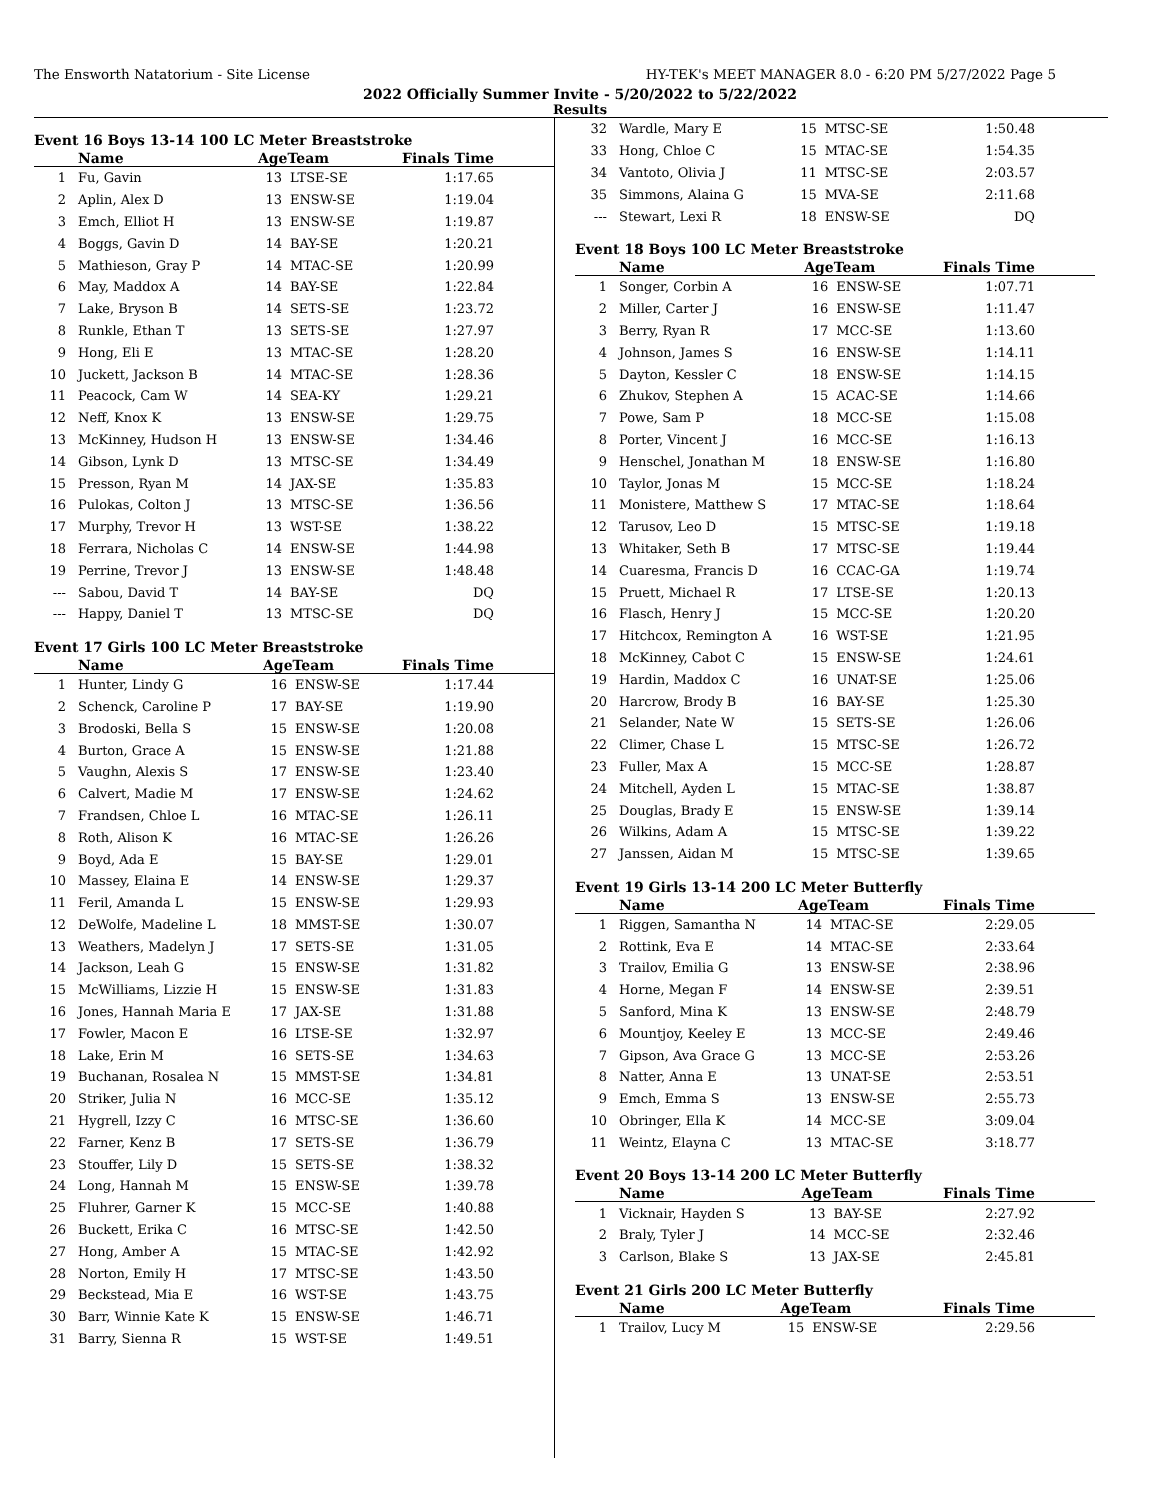The Ensworth Natatorium - Site License HY-TEK's MEET MANAGER 8.0 - 6:20 PM 5/27/2022 Page 5
2022 Officially Summer Invite - 5/20/2022 to 5/22/2022
Results
Event 16 Boys 13-14 100 LC Meter Breaststroke
| | Name | AgeTeam | | Finals Time | |
| --- | --- | --- | --- | --- | --- |
| 1 | Fu, Gavin | 13 | LTSE-SE | 1:17.65 | |
| 2 | Aplin, Alex D | 13 | ENSW-SE | 1:19.04 | |
| 3 | Emch, Elliot H | 13 | ENSW-SE | 1:19.87 | |
| 4 | Boggs, Gavin D | 14 | BAY-SE | 1:20.21 | |
| 5 | Mathieson, Gray P | 14 | MTAC-SE | 1:20.99 | |
| 6 | May, Maddox A | 14 | BAY-SE | 1:22.84 | |
| 7 | Lake, Bryson B | 14 | SETS-SE | 1:23.72 | |
| 8 | Runkle, Ethan T | 13 | SETS-SE | 1:27.97 | |
| 9 | Hong, Eli E | 13 | MTAC-SE | 1:28.20 | |
| 10 | Juckett, Jackson B | 14 | MTAC-SE | 1:28.36 | |
| 11 | Peacock, Cam W | 14 | SEA-KY | 1:29.21 | |
| 12 | Neff, Knox K | 13 | ENSW-SE | 1:29.75 | |
| 13 | McKinney, Hudson H | 13 | ENSW-SE | 1:34.46 | |
| 14 | Gibson, Lynk D | 13 | MTSC-SE | 1:34.49 | |
| 15 | Presson, Ryan M | 14 | JAX-SE | 1:35.83 | |
| 16 | Pulokas, Colton J | 13 | MTSC-SE | 1:36.56 | |
| 17 | Murphy, Trevor H | 13 | WST-SE | 1:38.22 | |
| 18 | Ferrara, Nicholas C | 14 | ENSW-SE | 1:44.98 | |
| 19 | Perrine, Trevor J | 13 | ENSW-SE | 1:48.48 | |
| --- | Sabou, David T | 14 | BAY-SE | DQ | |
| --- | Happy, Daniel T | 13 | MTSC-SE | DQ | |
Event 17 Girls 100 LC Meter Breaststroke
| | Name | AgeTeam | | Finals Time | |
| --- | --- | --- | --- | --- | --- |
| 1 | Hunter, Lindy G | 16 | ENSW-SE | 1:17.44 | |
| 2 | Schenck, Caroline P | 17 | BAY-SE | 1:19.90 | |
| 3 | Brodoski, Bella S | 15 | ENSW-SE | 1:20.08 | |
| 4 | Burton, Grace A | 15 | ENSW-SE | 1:21.88 | |
| 5 | Vaughn, Alexis S | 17 | ENSW-SE | 1:23.40 | |
| 6 | Calvert, Madie M | 17 | ENSW-SE | 1:24.62 | |
| 7 | Frandsen, Chloe L | 16 | MTAC-SE | 1:26.11 | |
| 8 | Roth, Alison K | 16 | MTAC-SE | 1:26.26 | |
| 9 | Boyd, Ada E | 15 | BAY-SE | 1:29.01 | |
| 10 | Massey, Elaina E | 14 | ENSW-SE | 1:29.37 | |
| 11 | Feril, Amanda L | 15 | ENSW-SE | 1:29.93 | |
| 12 | DeWolfe, Madeline L | 18 | MMST-SE | 1:30.07 | |
| 13 | Weathers, Madelyn J | 17 | SETS-SE | 1:31.05 | |
| 14 | Jackson, Leah G | 15 | ENSW-SE | 1:31.82 | |
| 15 | McWilliams, Lizzie H | 15 | ENSW-SE | 1:31.83 | |
| 16 | Jones, Hannah Maria E | 17 | JAX-SE | 1:31.88 | |
| 17 | Fowler, Macon E | 16 | LTSE-SE | 1:32.97 | |
| 18 | Lake, Erin M | 16 | SETS-SE | 1:34.63 | |
| 19 | Buchanan, Rosalea N | 15 | MMST-SE | 1:34.81 | |
| 20 | Striker, Julia N | 16 | MCC-SE | 1:35.12 | |
| 21 | Hygrell, Izzy C | 16 | MTSC-SE | 1:36.60 | |
| 22 | Farner, Kenz B | 17 | SETS-SE | 1:36.79 | |
| 23 | Stouffer, Lily D | 15 | SETS-SE | 1:38.32 | |
| 24 | Long, Hannah M | 15 | ENSW-SE | 1:39.78 | |
| 25 | Fluhrer, Garner K | 15 | MCC-SE | 1:40.88 | |
| 26 | Buckett, Erika C | 16 | MTSC-SE | 1:42.50 | |
| 27 | Hong, Amber A | 15 | MTAC-SE | 1:42.92 | |
| 28 | Norton, Emily H | 17 | MTSC-SE | 1:43.50 | |
| 29 | Beckstead, Mia E | 16 | WST-SE | 1:43.75 | |
| 30 | Barr, Winnie Kate K | 15 | ENSW-SE | 1:46.71 | |
| 31 | Barry, Sienna R | 15 | WST-SE | 1:49.51 | |
| 32 | Wardle, Mary E | 15 | MTSC-SE | 1:50.48 | |
| 33 | Hong, Chloe C | 15 | MTAC-SE | 1:54.35 | |
| 34 | Vantoto, Olivia J | 11 | MTSC-SE | 2:03.57 | |
| 35 | Simmons, Alaina G | 15 | MVA-SE | 2:11.68 | |
| --- | Stewart, Lexi R | 18 | ENSW-SE | DQ | |
Event 18 Boys 100 LC Meter Breaststroke
| | Name | AgeTeam | | Finals Time | |
| --- | --- | --- | --- | --- | --- |
| 1 | Songer, Corbin A | 16 | ENSW-SE | 1:07.71 | |
| 2 | Miller, Carter J | 16 | ENSW-SE | 1:11.47 | |
| 3 | Berry, Ryan R | 17 | MCC-SE | 1:13.60 | |
| 4 | Johnson, James S | 16 | ENSW-SE | 1:14.11 | |
| 5 | Dayton, Kessler C | 18 | ENSW-SE | 1:14.15 | |
| 6 | Zhukov, Stephen A | 15 | ACAC-SE | 1:14.66 | |
| 7 | Powe, Sam P | 18 | MCC-SE | 1:15.08 | |
| 8 | Porter, Vincent J | 16 | MCC-SE | 1:16.13 | |
| 9 | Henschel, Jonathan M | 18 | ENSW-SE | 1:16.80 | |
| 10 | Taylor, Jonas M | 15 | MCC-SE | 1:18.24 | |
| 11 | Monistere, Matthew S | 17 | MTAC-SE | 1:18.64 | |
| 12 | Tarusov, Leo D | 15 | MTSC-SE | 1:19.18 | |
| 13 | Whitaker, Seth B | 17 | MTSC-SE | 1:19.44 | |
| 14 | Cuaresma, Francis D | 16 | CCAC-GA | 1:19.74 | |
| 15 | Pruett, Michael R | 17 | LTSE-SE | 1:20.13 | |
| 16 | Flasch, Henry J | 15 | MCC-SE | 1:20.20 | |
| 17 | Hitchcox, Remington A | 16 | WST-SE | 1:21.95 | |
| 18 | McKinney, Cabot C | 15 | ENSW-SE | 1:24.61 | |
| 19 | Hardin, Maddox C | 16 | UNAT-SE | 1:25.06 | |
| 20 | Harcrow, Brody B | 16 | BAY-SE | 1:25.30 | |
| 21 | Selander, Nate W | 15 | SETS-SE | 1:26.06 | |
| 22 | Climer, Chase L | 15 | MTSC-SE | 1:26.72 | |
| 23 | Fuller, Max A | 15 | MCC-SE | 1:28.87 | |
| 24 | Mitchell, Ayden L | 15 | MTAC-SE | 1:38.87 | |
| 25 | Douglas, Brady E | 15 | ENSW-SE | 1:39.14 | |
| 26 | Wilkins, Adam A | 15 | MTSC-SE | 1:39.22 | |
| 27 | Janssen, Aidan M | 15 | MTSC-SE | 1:39.65 | |
Event 19 Girls 13-14 200 LC Meter Butterfly
| | Name | AgeTeam | | Finals Time | |
| --- | --- | --- | --- | --- | --- |
| 1 | Riggen, Samantha N | 14 | MTAC-SE | 2:29.05 | |
| 2 | Rottink, Eva E | 14 | MTAC-SE | 2:33.64 | |
| 3 | Trailov, Emilia G | 13 | ENSW-SE | 2:38.96 | |
| 4 | Horne, Megan F | 14 | ENSW-SE | 2:39.51 | |
| 5 | Sanford, Mina K | 13 | ENSW-SE | 2:48.79 | |
| 6 | Mountjoy, Keeley E | 13 | MCC-SE | 2:49.46 | |
| 7 | Gipson, Ava Grace G | 13 | MCC-SE | 2:53.26 | |
| 8 | Natter, Anna E | 13 | UNAT-SE | 2:53.51 | |
| 9 | Emch, Emma S | 13 | ENSW-SE | 2:55.73 | |
| 10 | Obringer, Ella K | 14 | MCC-SE | 3:09.04 | |
| 11 | Weintz, Elayna C | 13 | MTAC-SE | 3:18.77 | |
Event 20 Boys 13-14 200 LC Meter Butterfly
| | Name | AgeTeam | | Finals Time | |
| --- | --- | --- | --- | --- | --- |
| 1 | Vicknair, Hayden S | 13 | BAY-SE | 2:27.92 | |
| 2 | Braly, Tyler J | 14 | MCC-SE | 2:32.46 | |
| 3 | Carlson, Blake S | 13 | JAX-SE | 2:45.81 | |
Event 21 Girls 200 LC Meter Butterfly
| | Name | AgeTeam | | Finals Time | |
| --- | --- | --- | --- | --- | --- |
| 1 | Trailov, Lucy M | 15 | ENSW-SE | 2:29.56 | |